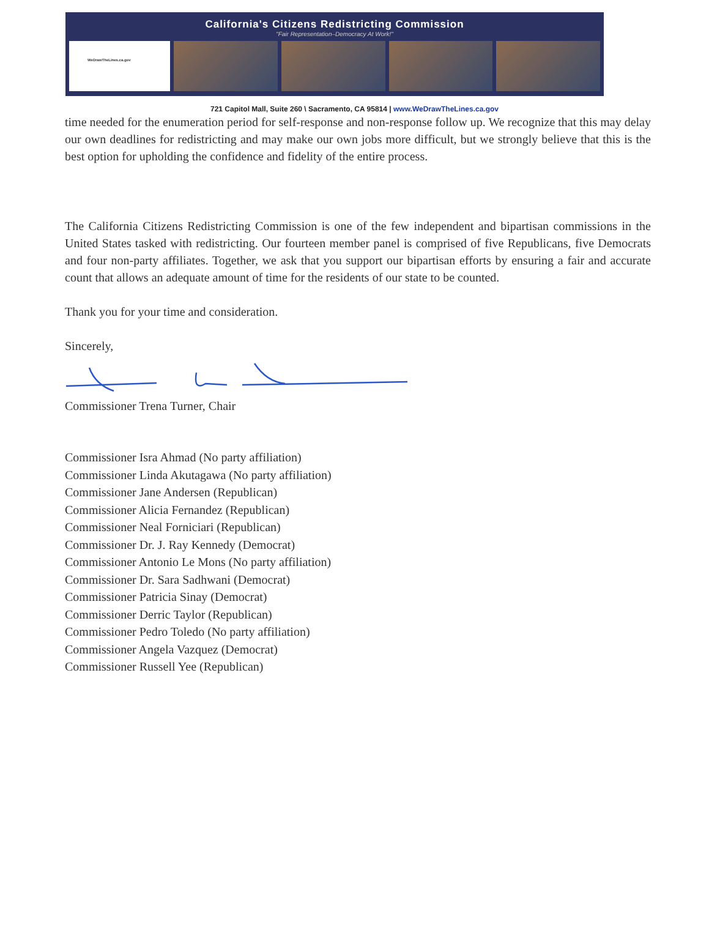California's Citizens Redistricting Commission
"Fair Representation–Democracy At Work!"
WeDrawTheLines.ca.gov
721 Capitol Mall, Suite 260 \ Sacramento, CA 95814 | www.WeDrawTheLines.ca.gov
time needed for the enumeration period for self-response and non-response follow up. We recognize that this may delay our own deadlines for redistricting and may make our own jobs more difficult, but we strongly believe that this is the best option for upholding the confidence and fidelity of the entire process.
The California Citizens Redistricting Commission is one of the few independent and bipartisan commissions in the United States tasked with redistricting. Our fourteen member panel is comprised of five Republicans, five Democrats and four non-party affiliates. Together, we ask that you support our bipartisan efforts by ensuring a fair and accurate count that allows an adequate amount of time for the residents of our state to be counted.
Thank you for your time and consideration.
Sincerely,
Commissioner Trena Turner, Chair
Commissioner Isra Ahmad (No party affiliation)
Commissioner Linda Akutagawa (No party affiliation)
Commissioner Jane Andersen (Republican)
Commissioner Alicia Fernandez (Republican)
Commissioner Neal Forniciari (Republican)
Commissioner Dr. J. Ray Kennedy (Democrat)
Commissioner Antonio Le Mons (No party affiliation)
Commissioner Dr. Sara Sadhwani (Democrat)
Commissioner Patricia Sinay (Democrat)
Commissioner Derric Taylor (Republican)
Commissioner Pedro Toledo (No party affiliation)
Commissioner Angela Vazquez (Democrat)
Commissioner Russell Yee (Republican)